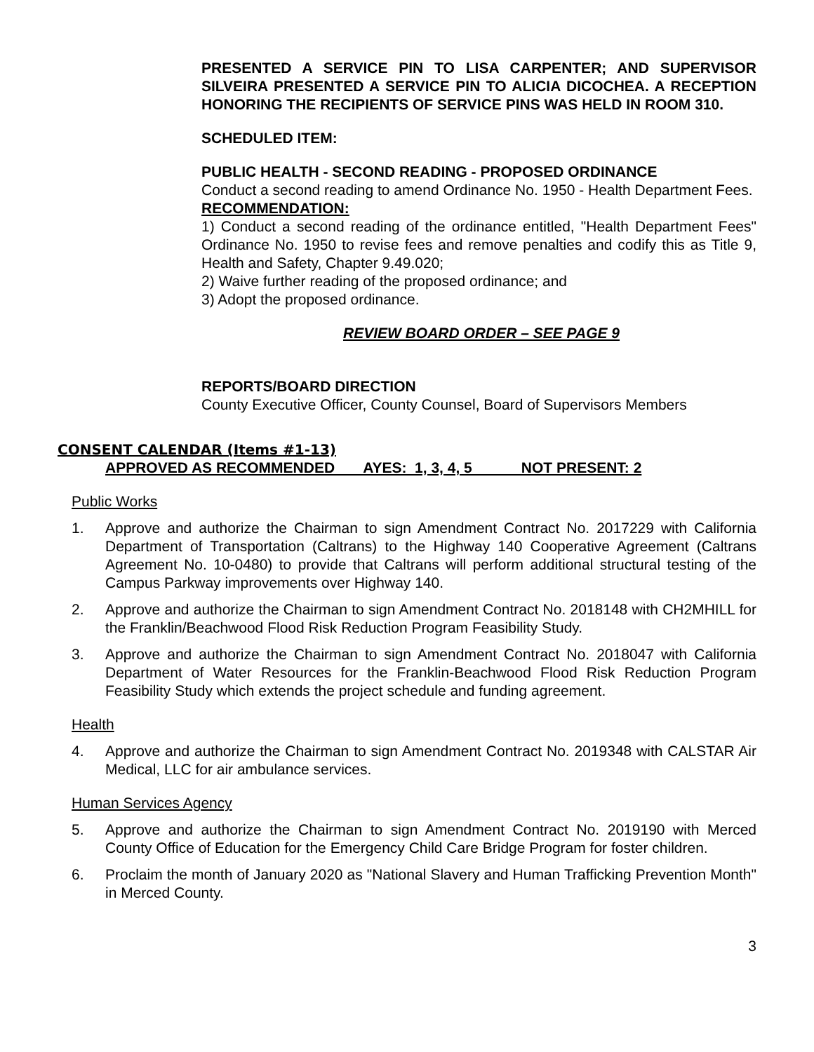PRESENTED A SERVICE PIN TO LISA CARPENTER; AND SUPERVISOR SILVEIRA PRESENTED A SERVICE PIN TO ALICIA DICOCHEA. A RECEPTION HONORING THE RECIPIENTS OF SERVICE PINS WAS HELD IN ROOM 310.
SCHEDULED ITEM:
PUBLIC HEALTH - SECOND READING - PROPOSED ORDINANCE
Conduct a second reading to amend Ordinance No. 1950 - Health Department Fees.
RECOMMENDATION:
1) Conduct a second reading of the ordinance entitled, "Health Department Fees" Ordinance No. 1950 to revise fees and remove penalties and codify this as Title 9, Health and Safety, Chapter 9.49.020;
2) Waive further reading of the proposed ordinance; and
3) Adopt the proposed ordinance.
REVIEW BOARD ORDER – SEE PAGE 9
REPORTS/BOARD DIRECTION
County Executive Officer, County Counsel, Board of Supervisors Members
CONSENT CALENDAR (Items #1-13)
APPROVED AS RECOMMENDED AYES: 1, 3, 4, 5 NOT PRESENT: 2
Public Works
1. Approve and authorize the Chairman to sign Amendment Contract No. 2017229 with California Department of Transportation (Caltrans) to the Highway 140 Cooperative Agreement (Caltrans Agreement No. 10-0480) to provide that Caltrans will perform additional structural testing of the Campus Parkway improvements over Highway 140.
2. Approve and authorize the Chairman to sign Amendment Contract No. 2018148 with CH2MHILL for the Franklin/Beachwood Flood Risk Reduction Program Feasibility Study.
3. Approve and authorize the Chairman to sign Amendment Contract No. 2018047 with California Department of Water Resources for the Franklin-Beachwood Flood Risk Reduction Program Feasibility Study which extends the project schedule and funding agreement.
Health
4. Approve and authorize the Chairman to sign Amendment Contract No. 2019348 with CALSTAR Air Medical, LLC for air ambulance services.
Human Services Agency
5. Approve and authorize the Chairman to sign Amendment Contract No. 2019190 with Merced County Office of Education for the Emergency Child Care Bridge Program for foster children.
6. Proclaim the month of January 2020 as "National Slavery and Human Trafficking Prevention Month" in Merced County.
3